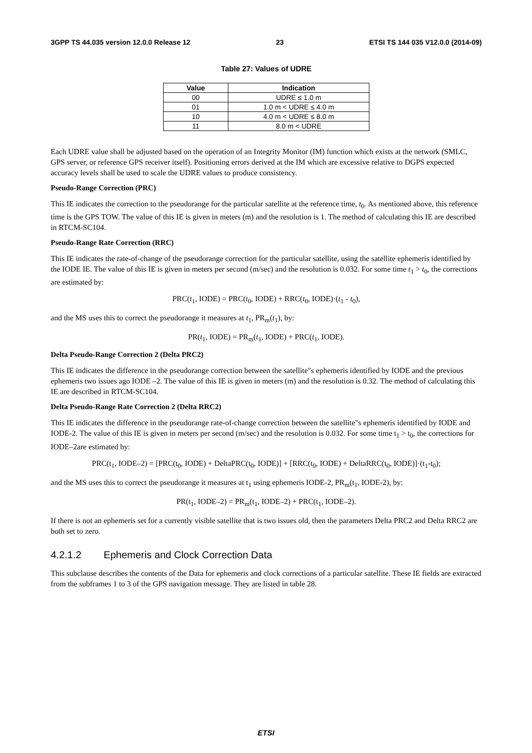3GPP TS 44.035 version 12.0.0 Release 12 23 ETSI TS 144 035 V12.0.0 (2014-09)
Table 27: Values of UDRE
| Value | Indication |
| --- | --- |
| 00 | UDRE ≤ 1.0 m |
| 01 | 1.0 m < UDRE ≤ 4.0 m |
| 10 | 4.0 m < UDRE ≤ 8.0 m |
| 11 | 8.0 m < UDRE |
Each UDRE value shall be adjusted based on the operation of an Integrity Monitor (IM) function which exists at the network (SMLC, GPS server, or reference GPS receiver itself). Positioning errors derived at the IM which are excessive relative to DGPS expected accuracy levels shall be used to scale the UDRE values to produce consistency.
Pseudo-Range Correction (PRC)
This IE indicates the correction to the pseudorange for the particular satellite at the reference time, t<sub>0</sub>. As mentioned above, this reference time is the GPS TOW. The value of this IE is given in meters (m) and the resolution is 1. The method of calculating this IE are described in RTCM-SC104.
Pseudo-Range Rate Correction (RRC)
This IE indicates the rate-of-change of the pseudorange correction for the particular satellite, using the satellite ephemeris identified by the IODE IE. The value of this IE is given in meters per second (m/sec) and the resolution is 0.032. For some time t<sub>1</sub> > t<sub>0</sub>, the corrections are estimated by:
PRC(t<sub>1</sub>, IODE) = PRC(t<sub>0</sub>, IODE) + RRC(t<sub>0</sub>, IODE)·(t<sub>1</sub> - t<sub>0</sub>),
and the MS uses this to correct the pseudorange it measures at t<sub>1</sub>, PR<sub>m</sub>(t<sub>1</sub>), by:
PR(t<sub>1</sub>, IODE) = PR<sub>m</sub>(t<sub>1</sub>, IODE) + PRC(t<sub>1</sub>, IODE).
Delta Pseudo-Range Correction 2 (Delta PRC2)
This IE indicates the difference in the pseudorange correction between the satellite"s ephemeris identified by IODE and the previous ephemeris two issues ago IODE –2. The value of this IE is given in meters (m) and the resolution is 0.32. The method of calculating this IE are described in RTCM-SC104.
Delta Pseudo-Range Rate Correction 2 (Delta RRC2)
This IE indicates the difference in the pseudorange rate-of-change correction between the satellite"s ephemeris identified by IODE and IODE-2. The value of this IE is given in meters per second (m/sec) and the resolution is 0.032. For some time t<sub>1</sub> > t<sub>0</sub>, the corrections for IODE–2are estimated by:
PRC(t<sub>1</sub>, IODE–2) = [PRC(t<sub>0</sub>, IODE) + DeltaPRC(t<sub>0</sub>, IODE)] + [RRC(t<sub>0</sub>, IODE) + DeltaRRC(t<sub>0</sub>, IODE)]·(t<sub>1</sub>-t<sub>0</sub>);
and the MS uses this to correct the pseudorange it measures at t<sub>1</sub> using ephemeris IODE-2, PR<sub>m</sub>(t<sub>1</sub>, IODE-2), by:
PR(t<sub>1</sub>, IODE–2) = PR<sub>m</sub>(t<sub>1</sub>, IODE–2) + PRC(t<sub>1</sub>, IODE–2).
If there is not an ephemeris set for a currently visible satellite that is two issues old, then the parameters Delta PRC2 and Delta RRC2 are both set to zero.
4.2.1.2 Ephemeris and Clock Correction Data
This subclause describes the contents of the Data for ephemeris and clock corrections of a particular satellite. These IE fields are extracted from the subframes 1 to 3 of the GPS navigation message. They are listed in table 28.
ETSI